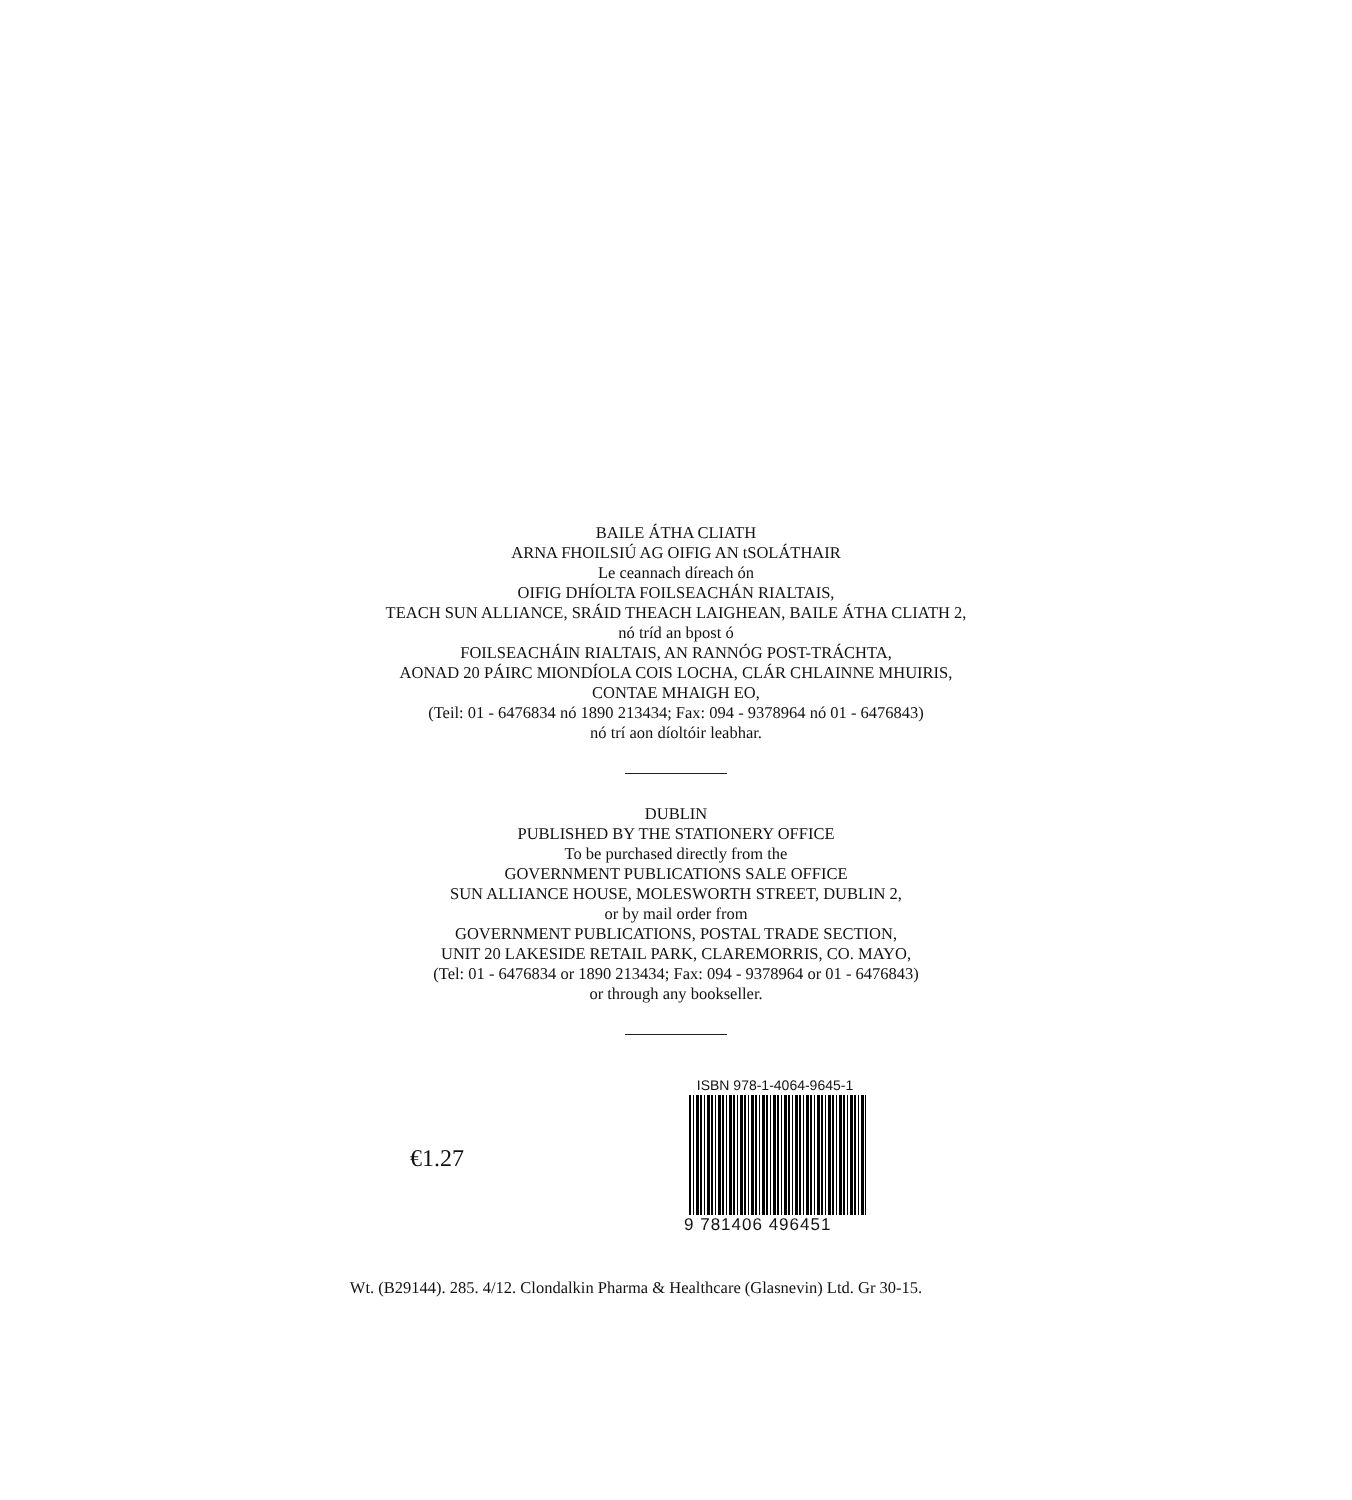BAILE ÁTHA CLIATH
ARNA FHOILSIÚ AG OIFIG AN tSOLÁTHAIR
Le ceannach díreach ón
OIFIG DHÍOLTA FOILSEACHÁN RIALTAIS,
TEACH SUN ALLIANCE, SRÁID THEACH LAIGHEAN, BAILE ÁTHA CLIATH 2,
nó tríd an bpost ó
FOILSEACHÁIN RIALTAIS, AN RANNÓG POST-TRÁCHTA,
AONAD 20 PÁIRC MIONDÍOLA COIS LOCHA, CLÁR CHLAINNE MHUIRIS,
CONTAE MHAIGH EO,
(Teil: 01 - 6476834 nó 1890 213434; Fax: 094 - 9378964 nó 01 - 6476843)
nó trí aon díoltóir leabhar.
DUBLIN
PUBLISHED BY THE STATIONERY OFFICE
To be purchased directly from the
GOVERNMENT PUBLICATIONS SALE OFFICE
SUN ALLIANCE HOUSE, MOLESWORTH STREET, DUBLIN 2,
or by mail order from
GOVERNMENT PUBLICATIONS, POSTAL TRADE SECTION,
UNIT 20 LAKESIDE RETAIL PARK, CLAREMORRIS, CO. MAYO,
(Tel: 01 - 6476834 or 1890 213434; Fax: 094 - 9378964 or 01 - 6476843)
or through any bookseller.
€1.27
ISBN 978-1-4064-9645-1
9 781406 496451
Wt. (B29144). 285. 4/12. Clondalkin Pharma & Healthcare (Glasnevin) Ltd. Gr 30-15.